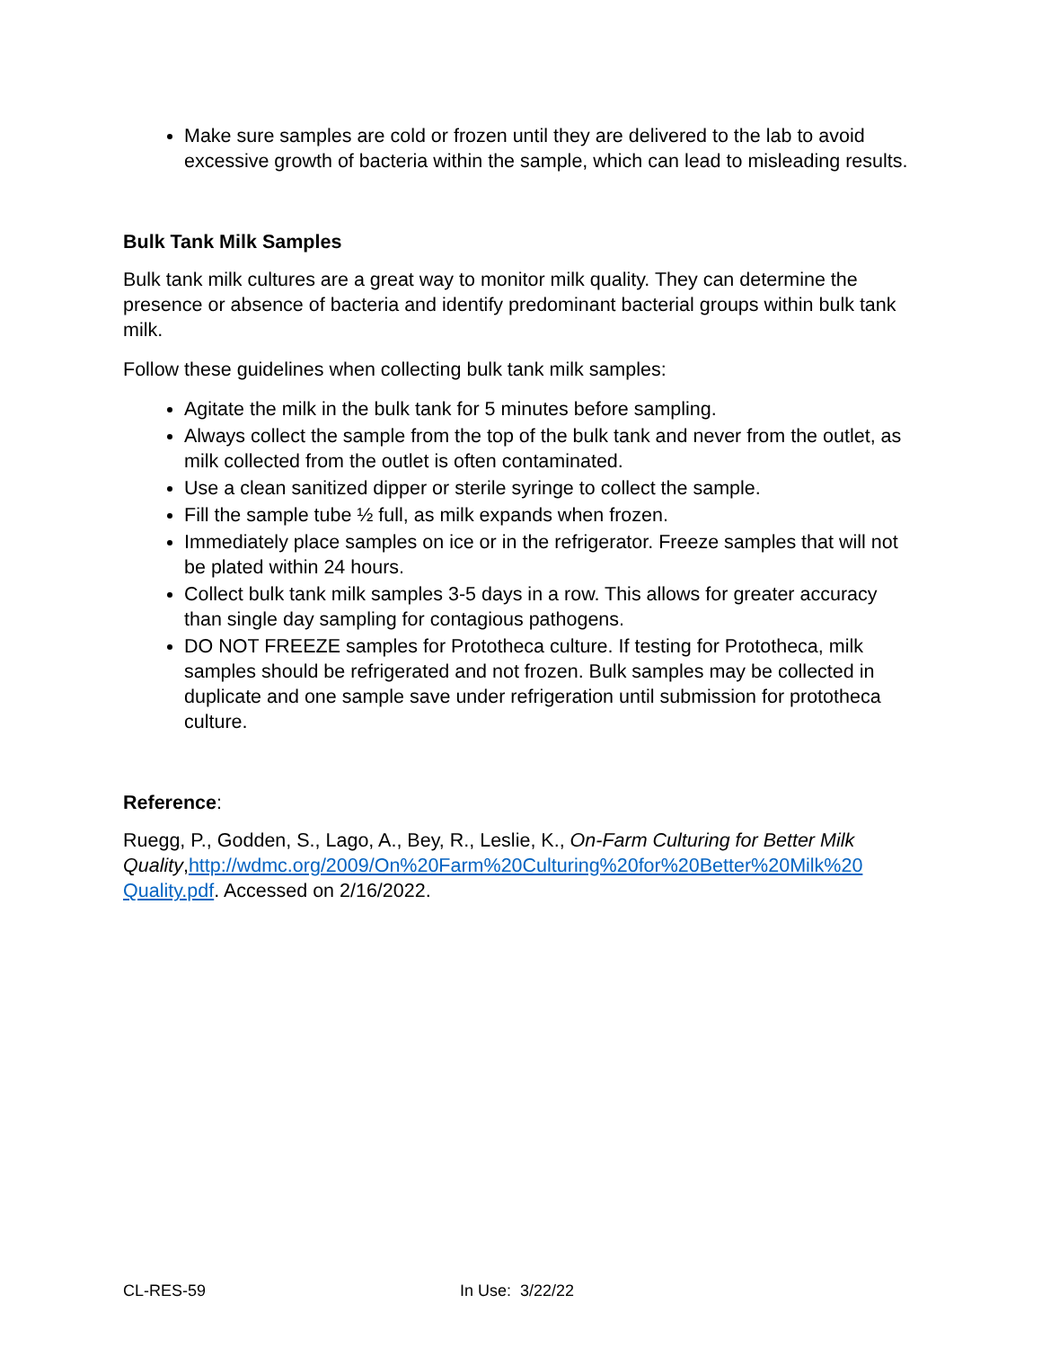Make sure samples are cold or frozen until they are delivered to the lab to avoid excessive growth of bacteria within the sample, which can lead to misleading results.
Bulk Tank Milk Samples
Bulk tank milk cultures are a great way to monitor milk quality. They can determine the presence or absence of bacteria and identify predominant bacterial groups within bulk tank milk.
Follow these guidelines when collecting bulk tank milk samples:
Agitate the milk in the bulk tank for 5 minutes before sampling.
Always collect the sample from the top of the bulk tank and never from the outlet, as milk collected from the outlet is often contaminated.
Use a clean sanitized dipper or sterile syringe to collect the sample.
Fill the sample tube ½ full, as milk expands when frozen.
Immediately place samples on ice or in the refrigerator. Freeze samples that will not be plated within 24 hours.
Collect bulk tank milk samples 3-5 days in a row. This allows for greater accuracy than single day sampling for contagious pathogens.
DO NOT FREEZE samples for Prototheca culture. If testing for Prototheca, milk samples should be refrigerated and not frozen. Bulk samples may be collected in duplicate and one sample save under refrigeration until submission for prototheca culture.
Reference:
Ruegg, P., Godden, S., Lago, A., Bey, R., Leslie, K., On-Farm Culturing for Better Milk Quality,http://wdmc.org/2009/On%20Farm%20Culturing%20for%20Better%20Milk%20 Quality.pdf. Accessed on 2/16/2022.
CL-RES-59 In Use: 3/22/22